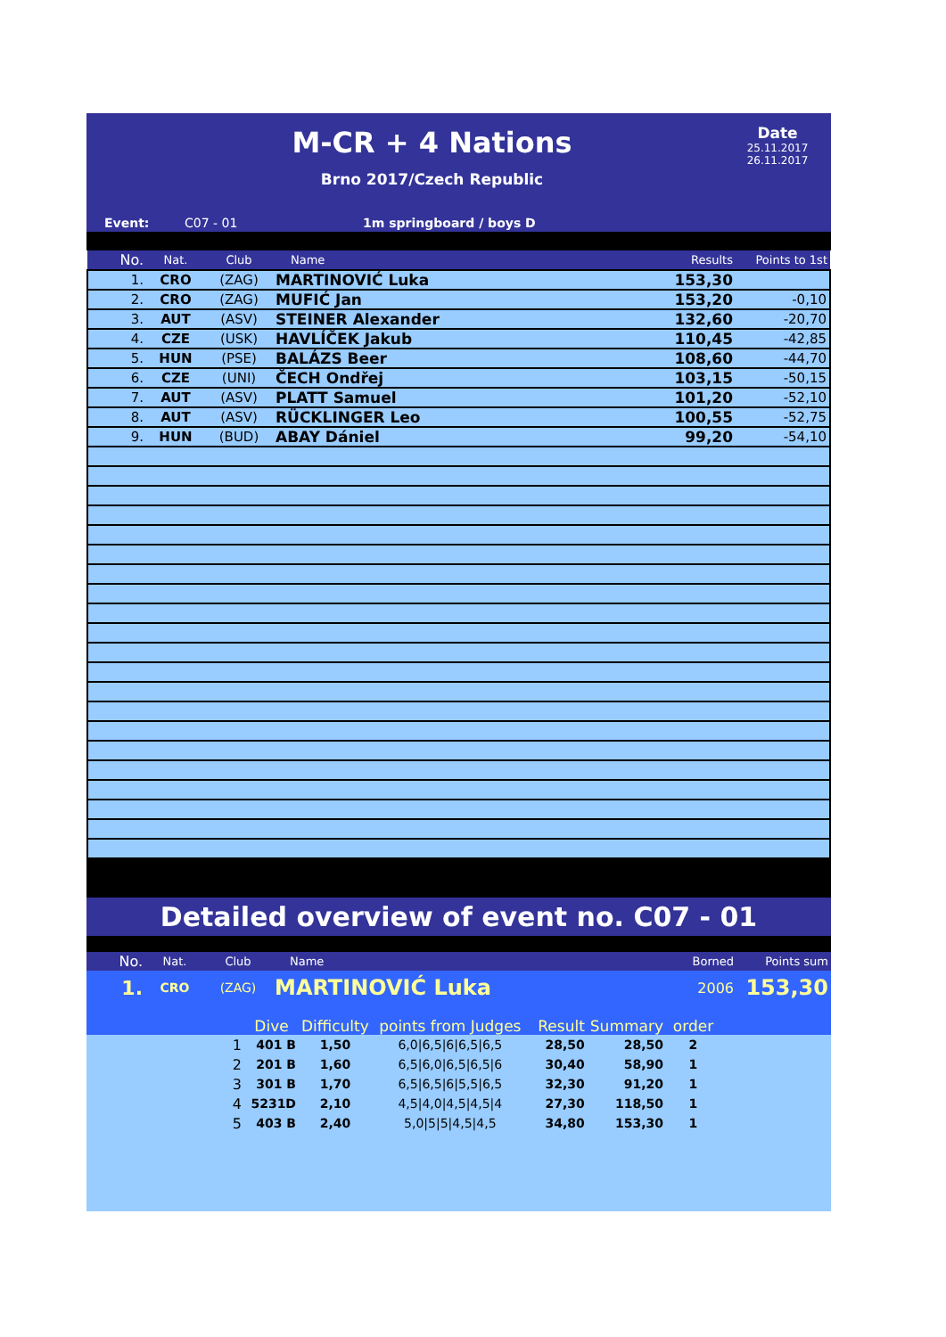M-CR + 4 Nations
Brno 2017/Czech Republic
Date
25.11.2017
26.11.2017
Event: C07 - 01 1m springboard / boys D
| No. | Nat. | Club | Name | Results | Points to 1st |
| --- | --- | --- | --- | --- | --- |
| 1. | CRO | (ZAG) | MARTINOVIĆ Luka | 153,30 | |
| 2. | CRO | (ZAG) | MUFIĆ Jan | 153,20 | -0,10 |
| 3. | AUT | (ASV) | STEINER Alexander | 132,60 | -20,70 |
| 4. | CZE | (USK) | HAVLÍČEK Jakub | 110,45 | -42,85 |
| 5. | HUN | (PSE) | BALÁZS Beer | 108,60 | -44,70 |
| 6. | CZE | (UNI) | ČECH Ondřej | 103,15 | -50,15 |
| 7. | AUT | (ASV) | PLATT Samuel | 101,20 | -52,10 |
| 8. | AUT | (ASV) | RÜCKLINGER Leo | 100,55 | -52,75 |
| 9. | HUN | (BUD) | ABAY Dániel | 99,20 | -54,10 |
Detailed overview of event no. C07 - 01
| No. | Nat. | Club | Name | Borned | Points sum |
| --- | --- | --- | --- | --- | --- |
| 1. | CRO | (ZAG) | MARTINOVIĆ Luka | 2006 | 153,30 |
| | | Dive | Difficulty | points from Judges | Result | Summary | order | |
| | 1 | 401 B | 1,50 | 6,0/6,5/6/6,5/6,5 | 28,50 | 28,50 | 2 | |
| | 2 | 201 B | 1,60 | 6,5/6,0/6,5/6,5/6 | 30,40 | 58,90 | 1 | |
| | 3 | 301 B | 1,70 | 6,5/6,5/6/5,5/6,5 | 32,30 | 91,20 | 1 | |
| | 4 | 5231D | 2,10 | 4,5/4,0/4,5/4,5/4 | 27,30 | 118,50 | 1 | |
| | 5 | 403 B | 2,40 | 5,0/5/5/4,5/4,5 | 34,80 | 153,30 | 1 | |